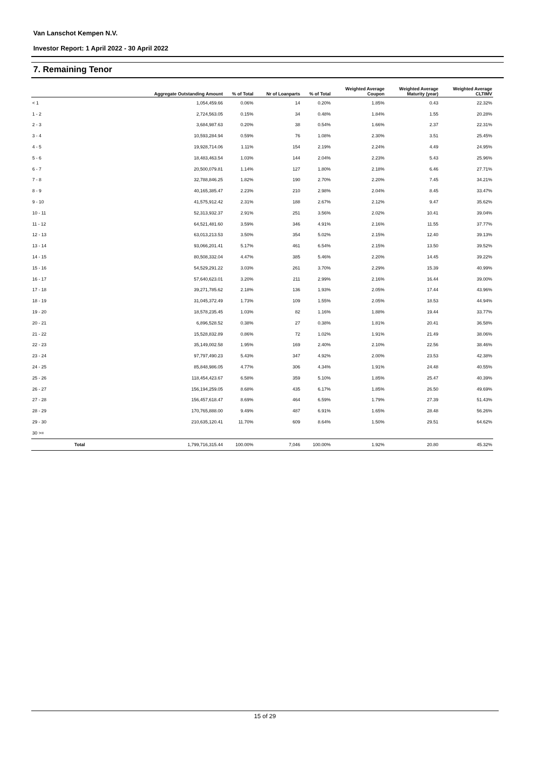Van Lanschot Kempen N.V.
Investor Report: 1 April 2022 - 30 April 2022
7. Remaining Tenor
| | | Aggregate Outstanding Amount | % of Total | Nr of Loanparts | % of Total | Weighted Average Coupon | Weighted Average Maturity (year) | Weighted Average CLTIMV |
| --- | --- | --- | --- | --- | --- | --- | --- | --- |
| < 1 | | 1,054,459.66 | 0.06% | 14 | 0.20% | 1.85% | 0.43 | 22.32% |
| 1 - 2 | | 2,724,563.05 | 0.15% | 34 | 0.48% | 1.84% | 1.55 | 20.28% |
| 2 - 3 | | 3,684,987.63 | 0.20% | 38 | 0.54% | 1.66% | 2.37 | 22.31% |
| 3 - 4 | | 10,593,284.94 | 0.59% | 76 | 1.08% | 2.30% | 3.51 | 25.45% |
| 4 - 5 | | 19,928,714.06 | 1.11% | 154 | 2.19% | 2.24% | 4.49 | 24.95% |
| 5 - 6 | | 18,483,463.54 | 1.03% | 144 | 2.04% | 2.23% | 5.43 | 25.96% |
| 6 - 7 | | 20,500,079.81 | 1.14% | 127 | 1.80% | 2.18% | 6.46 | 27.71% |
| 7 - 8 | | 32,788,846.25 | 1.82% | 190 | 2.70% | 2.20% | 7.45 | 34.21% |
| 8 - 9 | | 40,165,385.47 | 2.23% | 210 | 2.98% | 2.04% | 8.45 | 33.47% |
| 9 - 10 | | 41,575,912.42 | 2.31% | 188 | 2.67% | 2.12% | 9.47 | 35.62% |
| 10 - 11 | | 52,313,932.37 | 2.91% | 251 | 3.56% | 2.02% | 10.41 | 39.04% |
| 11 - 12 | | 64,521,481.60 | 3.59% | 346 | 4.91% | 2.16% | 11.55 | 37.77% |
| 12 - 13 | | 63,013,213.53 | 3.50% | 354 | 5.02% | 2.15% | 12.40 | 39.13% |
| 13 - 14 | | 93,066,201.41 | 5.17% | 461 | 6.54% | 2.15% | 13.50 | 39.52% |
| 14 - 15 | | 80,508,332.04 | 4.47% | 385 | 5.46% | 2.20% | 14.45 | 39.22% |
| 15 - 16 | | 54,529,291.22 | 3.03% | 261 | 3.70% | 2.29% | 15.39 | 40.99% |
| 16 - 17 | | 57,640,623.01 | 3.20% | 211 | 2.99% | 2.16% | 16.44 | 39.00% |
| 17 - 18 | | 39,271,785.62 | 2.18% | 136 | 1.93% | 2.05% | 17.44 | 43.96% |
| 18 - 19 | | 31,045,372.49 | 1.73% | 109 | 1.55% | 2.05% | 18.53 | 44.94% |
| 19 - 20 | | 18,578,235.45 | 1.03% | 82 | 1.16% | 1.88% | 19.44 | 33.77% |
| 20 - 21 | | 6,896,528.52 | 0.38% | 27 | 0.38% | 1.81% | 20.41 | 36.58% |
| 21 - 22 | | 15,528,832.89 | 0.86% | 72 | 1.02% | 1.91% | 21.49 | 38.06% |
| 22 - 23 | | 35,149,002.58 | 1.95% | 169 | 2.40% | 2.10% | 22.56 | 38.46% |
| 23 - 24 | | 97,797,490.23 | 5.43% | 347 | 4.92% | 2.00% | 23.53 | 42.38% |
| 24 - 25 | | 85,848,986.05 | 4.77% | 306 | 4.34% | 1.91% | 24.48 | 40.55% |
| 25 - 26 | | 118,454,423.67 | 6.58% | 359 | 5.10% | 1.85% | 25.47 | 40.39% |
| 26 - 27 | | 156,194,259.05 | 8.68% | 435 | 6.17% | 1.85% | 26.50 | 49.69% |
| 27 - 28 | | 156,457,618.47 | 8.69% | 464 | 6.59% | 1.79% | 27.39 | 51.43% |
| 28 - 29 | | 170,765,888.00 | 9.49% | 487 | 6.91% | 1.65% | 28.48 | 56.26% |
| 29 - 30 | | 210,635,120.41 | 11.70% | 609 | 8.64% | 1.50% | 29.51 | 64.62% |
| 30 >= | | | | | | | | |
| | Total | 1,799,716,315.44 | 100.00% | 7,046 | 100.00% | 1.92% | 20.80 | 45.32% |
15 of 29